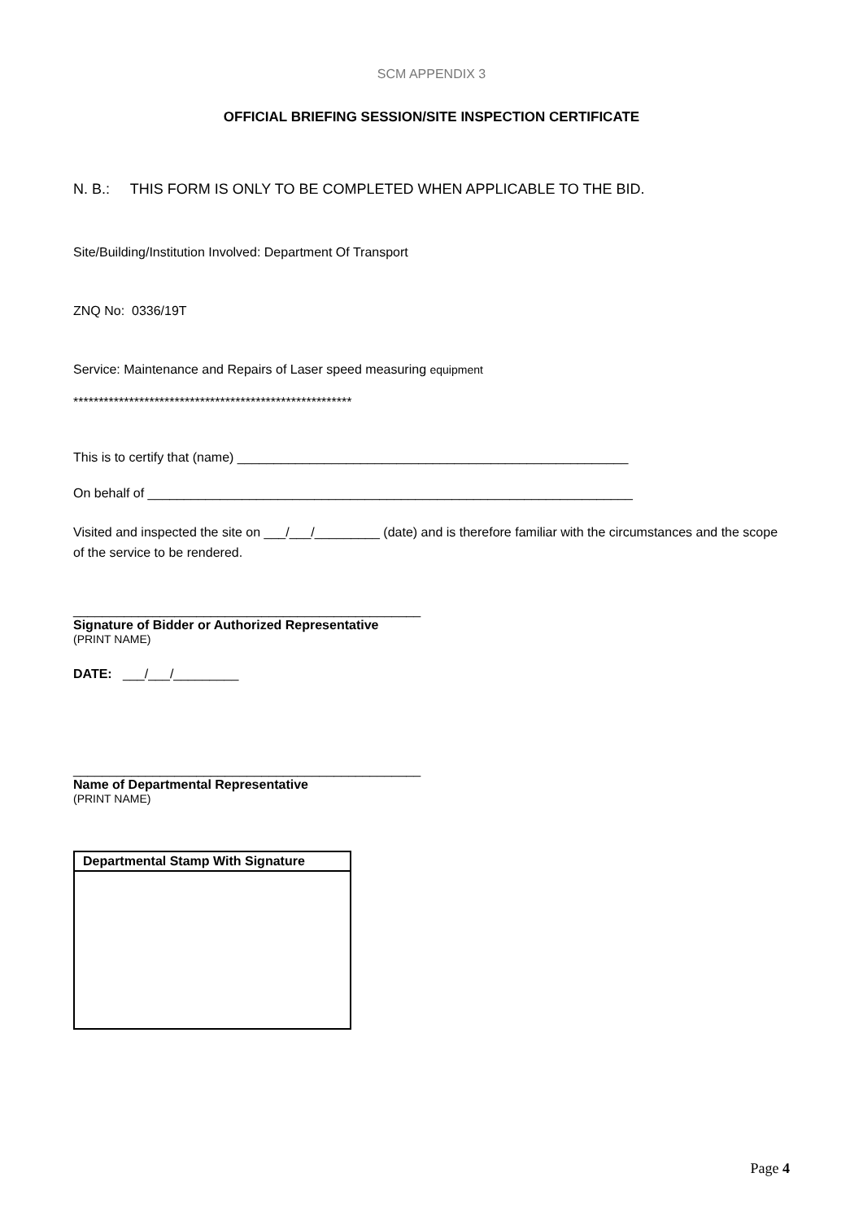SCM APPENDIX 3
OFFICIAL BRIEFING SESSION/SITE INSPECTION CERTIFICATE
N. B.: THIS FORM IS ONLY TO BE COMPLETED WHEN APPLICABLE TO THE BID.
Site/Building/Institution Involved: Department Of Transport
ZNQ No: 0336/19T
Service: Maintenance and Repairs of Laser speed measuring equipment
*******************************************************
This is to certify that (name) ______________________________________________________
On behalf of ___________________________________________________________________
Visited and inspected the site on ___/___/_________ (date) and is therefore familiar with the circumstances and the scope of the service to be rendered.
________________________________________________
Signature of Bidder or Authorized Representative
(PRINT NAME)
DATE: ___/___/_________
________________________________________________
Name of Departmental Representative
(PRINT NAME)
| Departmental Stamp With Signature |
| --- |
Page 4